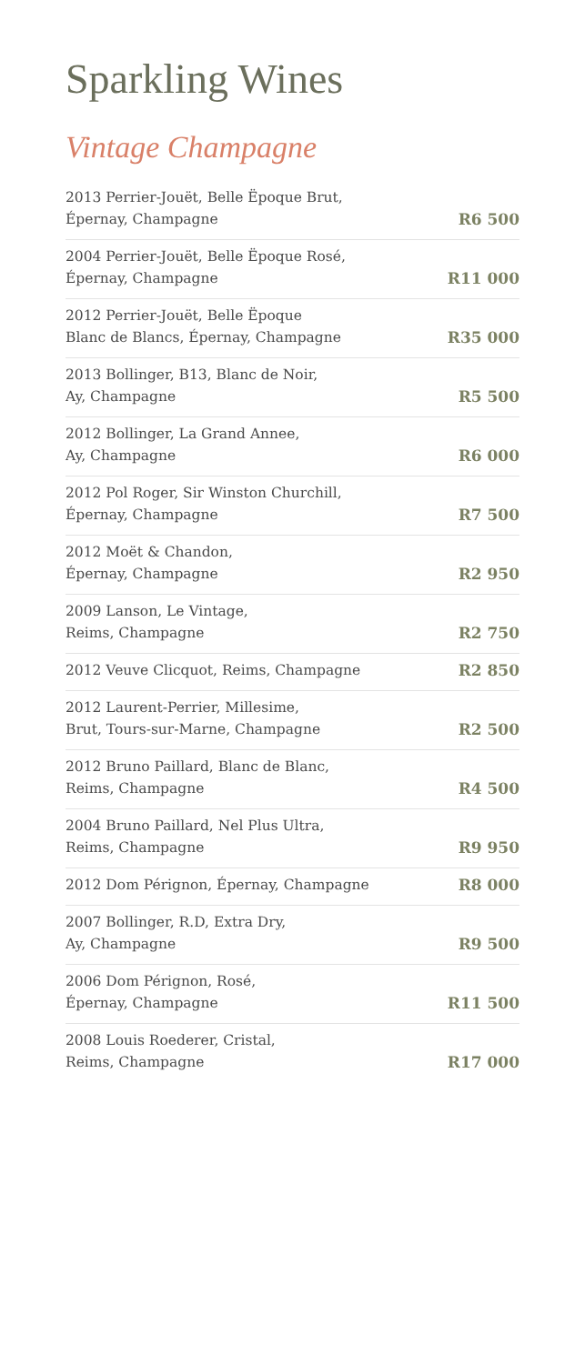Sparkling Wines
Vintage Champagne
2013 Perrier-Jouët, Belle Ëpoque Brut,
Épernay, Champagne
R6 500
2004 Perrier-Jouët, Belle Ëpoque Rosé,
Épernay, Champagne
R11 000
2012 Perrier-Jouët, Belle Ëpoque
Blanc de Blancs, Épernay, Champagne
R35 000
2013 Bollinger, B13, Blanc de Noir,
Ay, Champagne
R5 500
2012 Bollinger, La Grand Annee,
Ay, Champagne
R6 000
2012 Pol Roger, Sir Winston Churchill,
Épernay, Champagne
R7 500
2012 Moët & Chandon,
Épernay, Champagne
R2 950
2009 Lanson, Le Vintage,
Reims, Champagne
R2 750
2012 Veuve Clicquot, Reims, Champagne
R2 850
2012 Laurent-Perrier, Millesime,
Brut, Tours-sur-Marne, Champagne
R2 500
2012 Bruno Paillard, Blanc de Blanc,
Reims, Champagne
R4 500
2004 Bruno Paillard, Nel Plus Ultra,
Reims, Champagne
R9 950
2012 Dom Pérignon, Épernay, Champagne
R8 000
2007 Bollinger, R.D, Extra Dry,
Ay, Champagne
R9 500
2006 Dom Pérignon, Rosé,
Épernay, Champagne
R11 500
2008 Louis Roederer, Cristal,
Reims, Champagne
R17 000